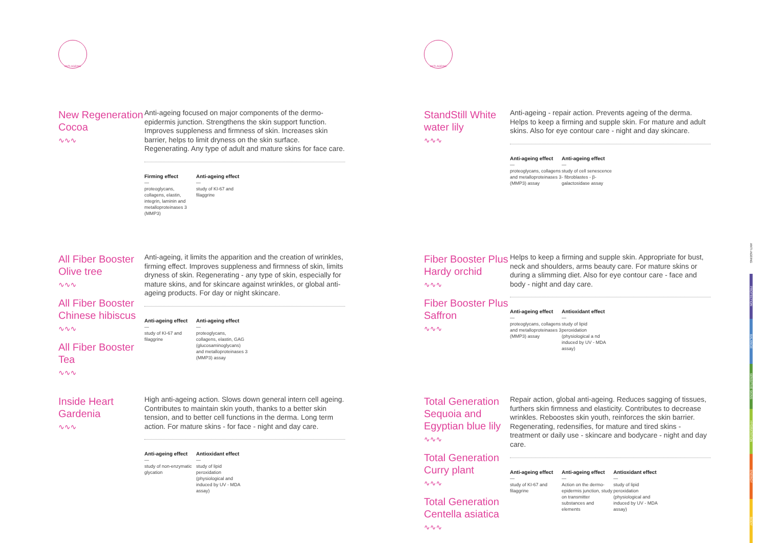ANTI-AGEING
New Regeneration Cocoa
∿∿∿
Anti-ageing focused on major components of the dermo-epidermis junction. Strengthens the skin support function. Improves suppleness and firmness of skin. Increases skin barrier, helps to limit dryness on the skin surface. Regenerating. Any type of adult and mature skins for face care.
Firming effect
—
proteoglycans, collagens, elastin, integrin, laminin and metalloproteinases 3 (MMP3)
Anti-ageing effect
—
study of KI-67 and filaggrine
All Fiber Booster Olive tree
∿∿∿
All Fiber Booster Chinese hibiscus
∿∿∿
All Fiber Booster Tea
∿∿∿
Anti-ageing, it limits the apparition and the creation of wrinkles, firming effect. Improves suppleness and firmness of skin, limits dryness of skin. Regenerating - any type of skin, especially for mature skins, and for skincare against wrinkles, or global anti-ageing products. For day or night skincare.
Anti-ageing effect
—
study of KI-67 and filaggrine
Anti-ageing effect
—
proteoglycans, collagens, elastin, GAG (glucosaminoglycans) and metalloproteinases 3 (MMP3) assay
Inside Heart Gardenia
∿∿∿
High anti-ageing action. Slows down general intern cell ageing. Contributes to maintain skin youth, thanks to a better skin tension, and to better cell functions in the derma. Long term action. For mature skins - for face - night and day care.
Anti-ageing effect
—
study of non-enzymatic glycation
Antioxidant effect
—
study of lipid peroxidation (physiological and induced by UV - MDA assay)
ANTI-AGEING
StandStill White water lily
∿∿∿
Anti-ageing - repair action. Prevents ageing of the derma. Helps to keep a firming and supple skin. For mature and adult skins. Also for eye contour care - night and day skincare.
Anti-ageing effect
—
proteoglycans, collagens and metalloproteinases 3 (MMP3) assay
Anti-ageing effect
—
study of cell senescence - fibroblastes - β-galactosidase assay
Fiber Booster Plus Hardy orchid
∿∿∿
Fiber Booster Plus Saffron
∿∿∿
Helps to keep a firming and supple skin. Appropriate for bust, neck and shoulders, arms beauty care. For mature skins or during a slimming diet. Also for eye contour care - face and body - night and day care.
Anti-ageing effect
—
proteoglycans, collagens and metalloproteinases 3 (MMP3) assay
Antioxidant effect
—
study of lipid peroxidation (physiological a nd induced by UV - MDA assay)
Total Generation Sequoia and Egyptian blue lily
∿∿∿
Total Generation Curry plant
∿∿∿
Total Generation Centella asiatica
∿∿∿
Repair action, global anti-ageing. Reduces sagging of tissues, furthers skin firmness and elasticity. Contributes to decrease wrinkles. Reboostes skin youth, reinforces the skin barrier. Regenerating, redensifies, for mature and tired skins - treatment or daily use - skincare and bodycare - night and day care.
Anti-ageing effect
—
study of KI-67 and filaggrine
Anti-ageing effect
—
Action on the dermo-epidermis junction, study on transmitter substances and elements
Antioxidant effect
—
study of lipid peroxidation (physiological and induced by UV - MDA assay)
ANTI-AGEING
PROTECTION
BALANCE
SENSITIVE SKINS
HYDRATATION
ENERGY
BODY